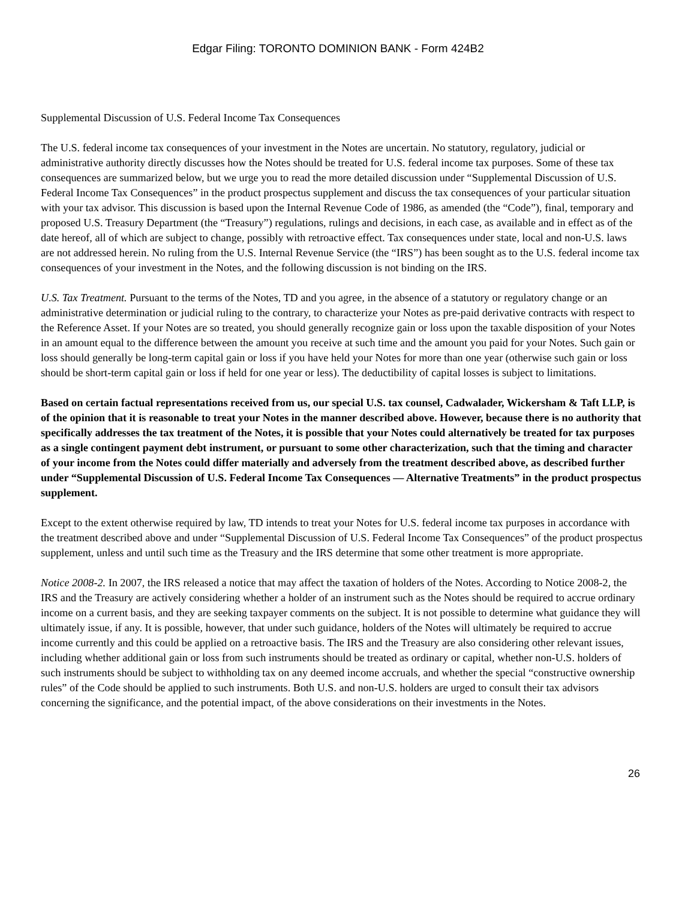Edgar Filing: TORONTO DOMINION BANK - Form 424B2
Supplemental Discussion of U.S. Federal Income Tax Consequences
The U.S. federal income tax consequences of your investment in the Notes are uncertain. No statutory, regulatory, judicial or administrative authority directly discusses how the Notes should be treated for U.S. federal income tax purposes. Some of these tax consequences are summarized below, but we urge you to read the more detailed discussion under “Supplemental Discussion of U.S. Federal Income Tax Consequences” in the product prospectus supplement and discuss the tax consequences of your particular situation with your tax advisor. This discussion is based upon the Internal Revenue Code of 1986, as amended (the “Code”), final, temporary and proposed U.S. Treasury Department (the “Treasury”) regulations, rulings and decisions, in each case, as available and in effect as of the date hereof, all of which are subject to change, possibly with retroactive effect. Tax consequences under state, local and non-U.S. laws are not addressed herein. No ruling from the U.S. Internal Revenue Service (the “IRS”) has been sought as to the U.S. federal income tax consequences of your investment in the Notes, and the following discussion is not binding on the IRS.
U.S. Tax Treatment. Pursuant to the terms of the Notes, TD and you agree, in the absence of a statutory or regulatory change or an administrative determination or judicial ruling to the contrary, to characterize your Notes as pre-paid derivative contracts with respect to the Reference Asset. If your Notes are so treated, you should generally recognize gain or loss upon the taxable disposition of your Notes in an amount equal to the difference between the amount you receive at such time and the amount you paid for your Notes. Such gain or loss should generally be long-term capital gain or loss if you have held your Notes for more than one year (otherwise such gain or loss should be short-term capital gain or loss if held for one year or less). The deductibility of capital losses is subject to limitations.
Based on certain factual representations received from us, our special U.S. tax counsel, Cadwalader, Wickersham & Taft LLP, is of the opinion that it is reasonable to treat your Notes in the manner described above. However, because there is no authority that specifically addresses the tax treatment of the Notes, it is possible that your Notes could alternatively be treated for tax purposes as a single contingent payment debt instrument, or pursuant to some other characterization, such that the timing and character of your income from the Notes could differ materially and adversely from the treatment described above, as described further under “Supplemental Discussion of U.S. Federal Income Tax Consequences — Alternative Treatments” in the product prospectus supplement.
Except to the extent otherwise required by law, TD intends to treat your Notes for U.S. federal income tax purposes in accordance with the treatment described above and under “Supplemental Discussion of U.S. Federal Income Tax Consequences” of the product prospectus supplement, unless and until such time as the Treasury and the IRS determine that some other treatment is more appropriate.
Notice 2008-2. In 2007, the IRS released a notice that may affect the taxation of holders of the Notes. According to Notice 2008-2, the IRS and the Treasury are actively considering whether a holder of an instrument such as the Notes should be required to accrue ordinary income on a current basis, and they are seeking taxpayer comments on the subject. It is not possible to determine what guidance they will ultimately issue, if any. It is possible, however, that under such guidance, holders of the Notes will ultimately be required to accrue income currently and this could be applied on a retroactive basis. The IRS and the Treasury are also considering other relevant issues, including whether additional gain or loss from such instruments should be treated as ordinary or capital, whether non-U.S. holders of such instruments should be subject to withholding tax on any deemed income accruals, and whether the special “constructive ownership rules” of the Code should be applied to such instruments. Both U.S. and non-U.S. holders are urged to consult their tax advisors concerning the significance, and the potential impact, of the above considerations on their investments in the Notes.
26